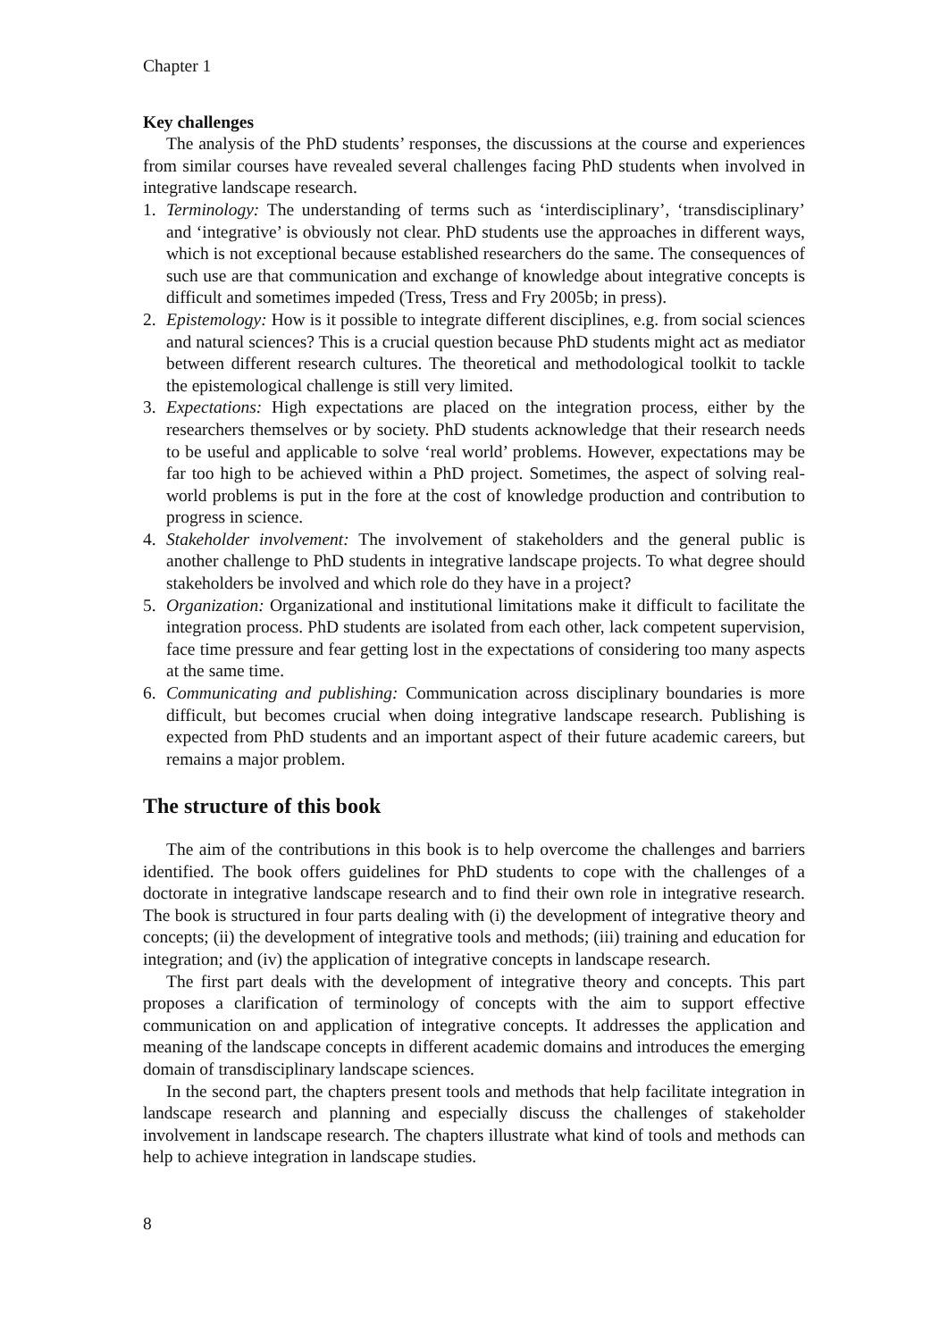Chapter 1
Key challenges
The analysis of the PhD students’ responses, the discussions at the course and experiences from similar courses have revealed several challenges facing PhD students when involved in integrative landscape research.
1. Terminology: The understanding of terms such as ‘interdisciplinary’, ‘transdisciplinary’ and ‘integrative’ is obviously not clear. PhD students use the approaches in different ways, which is not exceptional because established researchers do the same. The consequences of such use are that communication and exchange of knowledge about integrative concepts is difficult and sometimes impeded (Tress, Tress and Fry 2005b; in press).
2. Epistemology: How is it possible to integrate different disciplines, e.g. from social sciences and natural sciences? This is a crucial question because PhD students might act as mediator between different research cultures. The theoretical and methodological toolkit to tackle the epistemological challenge is still very limited.
3. Expectations: High expectations are placed on the integration process, either by the researchers themselves or by society. PhD students acknowledge that their research needs to be useful and applicable to solve ‘real world’ problems. However, expectations may be far too high to be achieved within a PhD project. Sometimes, the aspect of solving real-world problems is put in the fore at the cost of knowledge production and contribution to progress in science.
4. Stakeholder involvement: The involvement of stakeholders and the general public is another challenge to PhD students in integrative landscape projects. To what degree should stakeholders be involved and which role do they have in a project?
5. Organization: Organizational and institutional limitations make it difficult to facilitate the integration process. PhD students are isolated from each other, lack competent supervision, face time pressure and fear getting lost in the expectations of considering too many aspects at the same time.
6. Communicating and publishing: Communication across disciplinary boundaries is more difficult, but becomes crucial when doing integrative landscape research. Publishing is expected from PhD students and an important aspect of their future academic careers, but remains a major problem.
The structure of this book
The aim of the contributions in this book is to help overcome the challenges and barriers identified. The book offers guidelines for PhD students to cope with the challenges of a doctorate in integrative landscape research and to find their own role in integrative research. The book is structured in four parts dealing with (i) the development of integrative theory and concepts; (ii) the development of integrative tools and methods; (iii) training and education for integration; and (iv) the application of integrative concepts in landscape research.
The first part deals with the development of integrative theory and concepts. This part proposes a clarification of terminology of concepts with the aim to support effective communication on and application of integrative concepts. It addresses the application and meaning of the landscape concepts in different academic domains and introduces the emerging domain of transdisciplinary landscape sciences.
In the second part, the chapters present tools and methods that help facilitate integration in landscape research and planning and especially discuss the challenges of stakeholder involvement in landscape research. The chapters illustrate what kind of tools and methods can help to achieve integration in landscape studies.
8